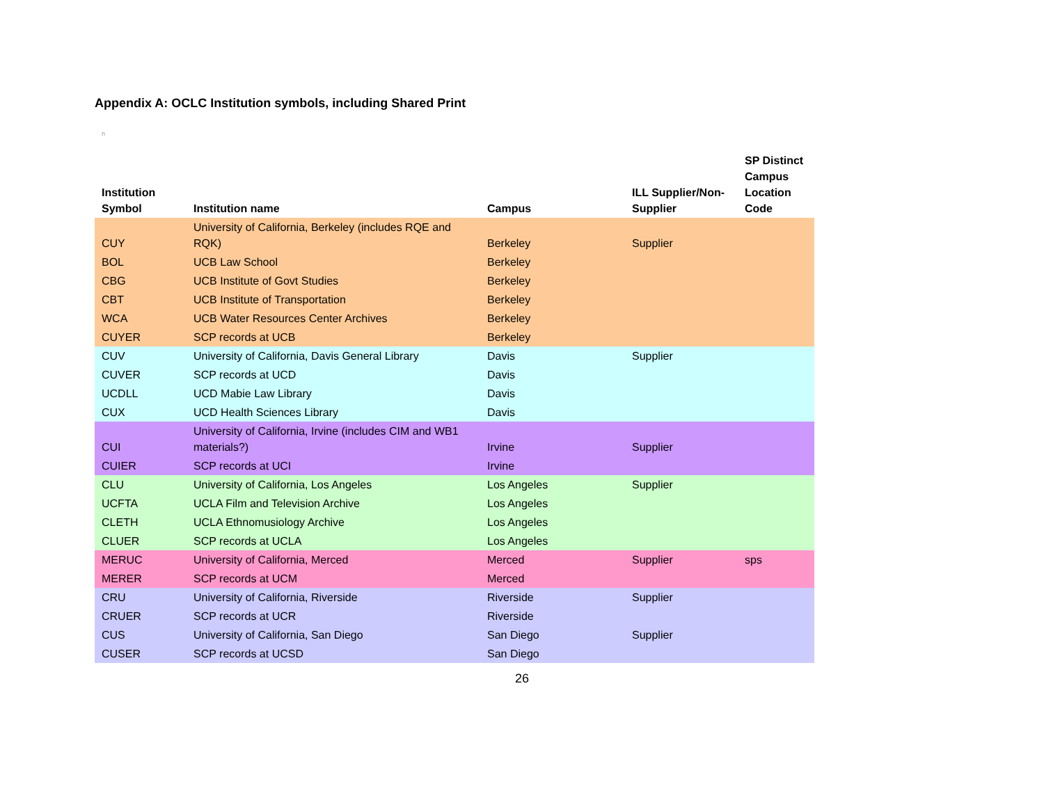Appendix A: OCLC Institution symbols, including Shared Print
n
| Institution Symbol | Institution name | Campus | ILL Supplier/Non- Supplier | SP Distinct Campus Location Code |
| --- | --- | --- | --- | --- |
| CUY | University of California, Berkeley (includes RQE and RQK) | Berkeley | Supplier | |
| BOL | UCB Law School | Berkeley | | |
| CBG | UCB Institute of Govt Studies | Berkeley | | |
| CBT | UCB Institute of Transportation | Berkeley | | |
| WCA | UCB Water Resources Center Archives | Berkeley | | |
| CUYER | SCP records at UCB | Berkeley | | |
| CUV | University of California, Davis General Library | Davis | Supplier | |
| CUVER | SCP records at UCD | Davis | | |
| UCDLL | UCD Mabie Law Library | Davis | | |
| CUX | UCD Health Sciences Library | Davis | | |
| CUI | University of California, Irvine (includes CIM and WB1 materials?) | Irvine | Supplier | |
| CUIER | SCP records at UCI | Irvine | | |
| CLU | University of California, Los Angeles | Los Angeles | Supplier | |
| UCFTA | UCLA Film and Television Archive | Los Angeles | | |
| CLETH | UCLA Ethnomusiology Archive | Los Angeles | | |
| CLUER | SCP records at UCLA | Los Angeles | | |
| MERUC | University of California, Merced | Merced | Supplier | sps |
| MERER | SCP records at UCM | Merced | | |
| CRU | University of California, Riverside | Riverside | Supplier | |
| CRUER | SCP records at UCR | Riverside | | |
| CUS | University of California, San Diego | San Diego | Supplier | |
| CUSER | SCP records at UCSD | San Diego | | |
26